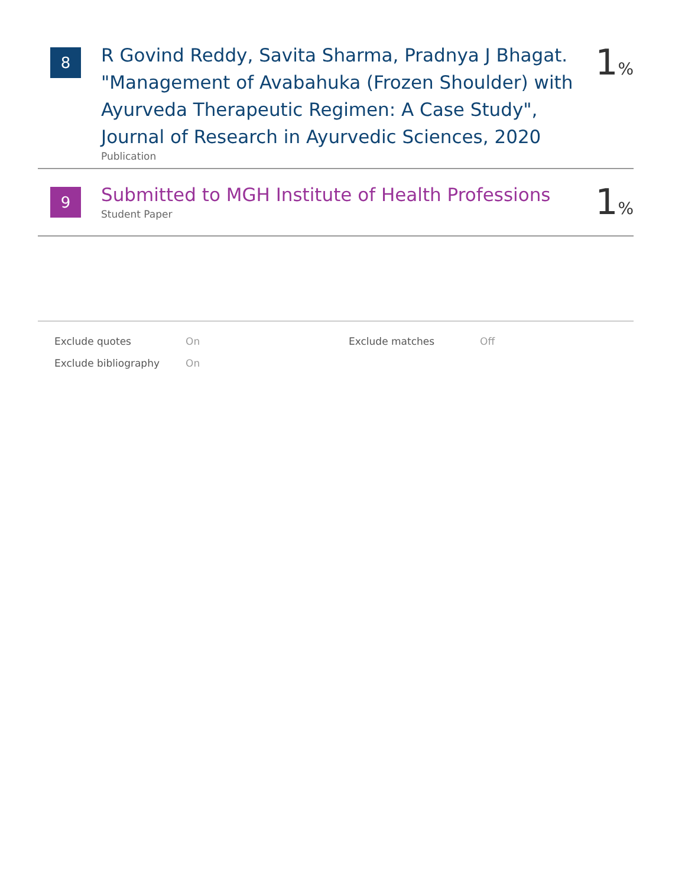8
R Govind Reddy, Savita Sharma, Pradnya J Bhagat. "Management of Avabahuka (Frozen Shoulder) with Ayurveda Therapeutic Regimen: A Case Study", Journal of Research in Ayurvedic Sciences, 2020
Publication
1%
9
Submitted to MGH Institute of Health Professions
Student Paper
1%
| Exclude quotes | On | Exclude matches | Off |
| Exclude bibliography | On | | |